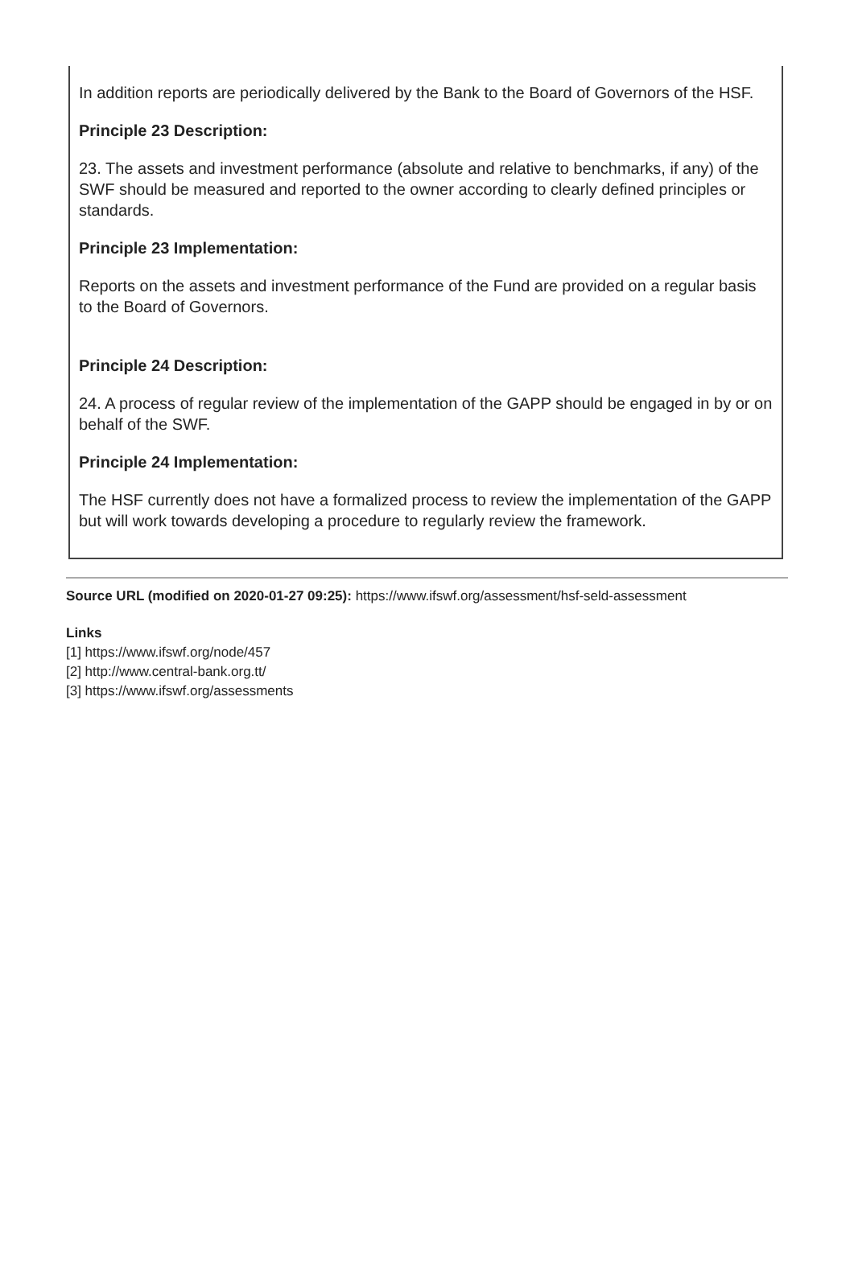In addition reports are periodically delivered by the Bank to the Board of Governors of the HSF.
Principle 23 Description:
23. The assets and investment performance (absolute and relative to benchmarks, if any) of the SWF should be measured and reported to the owner according to clearly defined principles or standards.
Principle 23 Implementation:
Reports on the assets and investment performance of the Fund are provided on a regular basis to the Board of Governors.
Principle 24 Description:
24. A process of regular review of the implementation of the GAPP should be engaged in by or on behalf of the SWF.
Principle 24 Implementation:
The HSF currently does not have a formalized process to review the implementation of the GAPP but will work towards developing a procedure to regularly review the framework.
Source URL (modified on 2020-01-27 09:25): https://www.ifswf.org/assessment/hsf-seld-assessment
Links
[1] https://www.ifswf.org/node/457
[2] http://www.central-bank.org.tt/
[3] https://www.ifswf.org/assessments